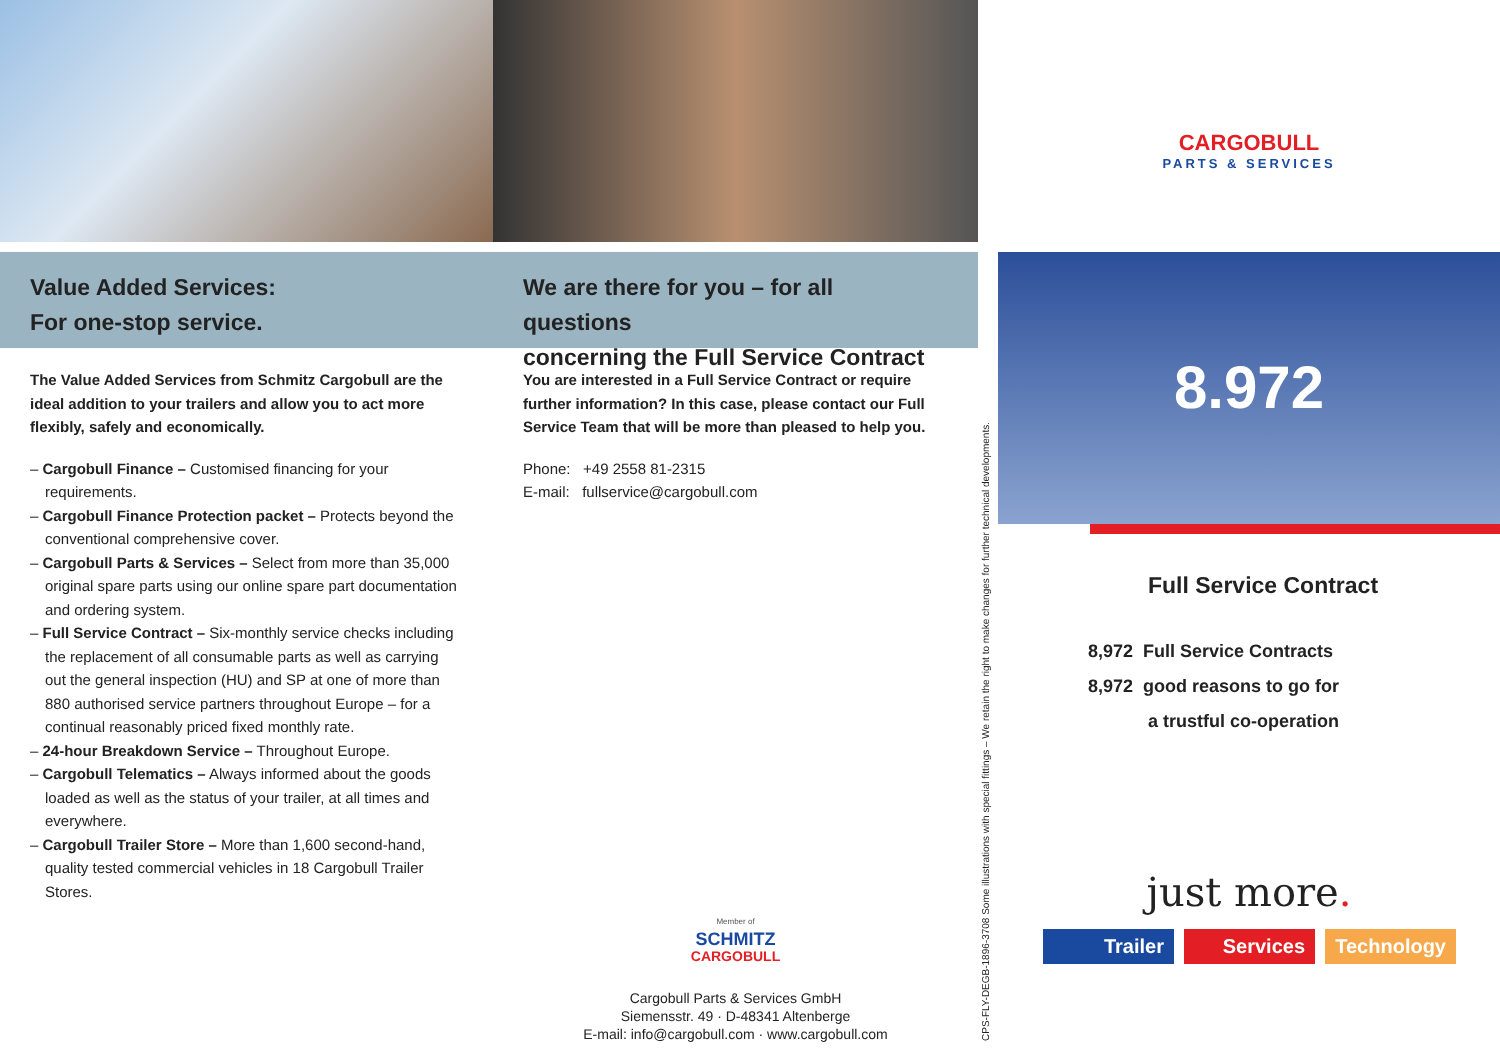Value Added Services:
For one-stop service.
The Value Added Services from Schmitz Cargobull are the ideal addition to your trailers and allow you to act more flexibly, safely and economically.
– Cargobull Finance – Customised financing for your requirements.
– Cargobull Finance Protection packet – Protects beyond the conventional comprehensive cover.
– Cargobull Parts & Services – Select from more than 35,000 original spare parts using our online spare part documentation and ordering system.
– Full Service Contract – Six-monthly service checks including the replacement of all consumable parts as well as carrying out the general inspection (HU) and SP at one of more than 880 authorised service partners throughout Europe – for a continual reasonably priced fixed monthly rate.
– 24-hour Breakdown Service – Throughout Europe.
– Cargobull Telematics – Always informed about the goods loaded as well as the status of your trailer, at all times and everywhere.
– Cargobull Trailer Store – More than 1,600 second-hand, quality tested commercial vehicles in 18 Cargobull Trailer Stores.
We are there for you – for all questions
concerning the Full Service Contract
You are interested in a Full Service Contract or require further information? In this case, please contact our Full Service Team that will be more than pleased to help you.
Phone: +49 2558 81-2315
E-mail: fullservice@cargobull.com
Member of
SCHMITZ
CARGOBULL
Cargobull Parts & Services GmbH
Siemensstr. 49 · D-48341 Altenberge
E-mail: info@cargobull.com · www.cargobull.com
CPS-FLY-DEGB-1896-3708 Some illustrations with special fittings – We retain the right to make changes for further technical developments.
CARGOBULL
PARTS & SERVICES
8.972
Full Service Contract
8,972 Full Service Contracts
8,972 good reasons to go for
a trustful co-operation
just more.
Trailer Services Technology